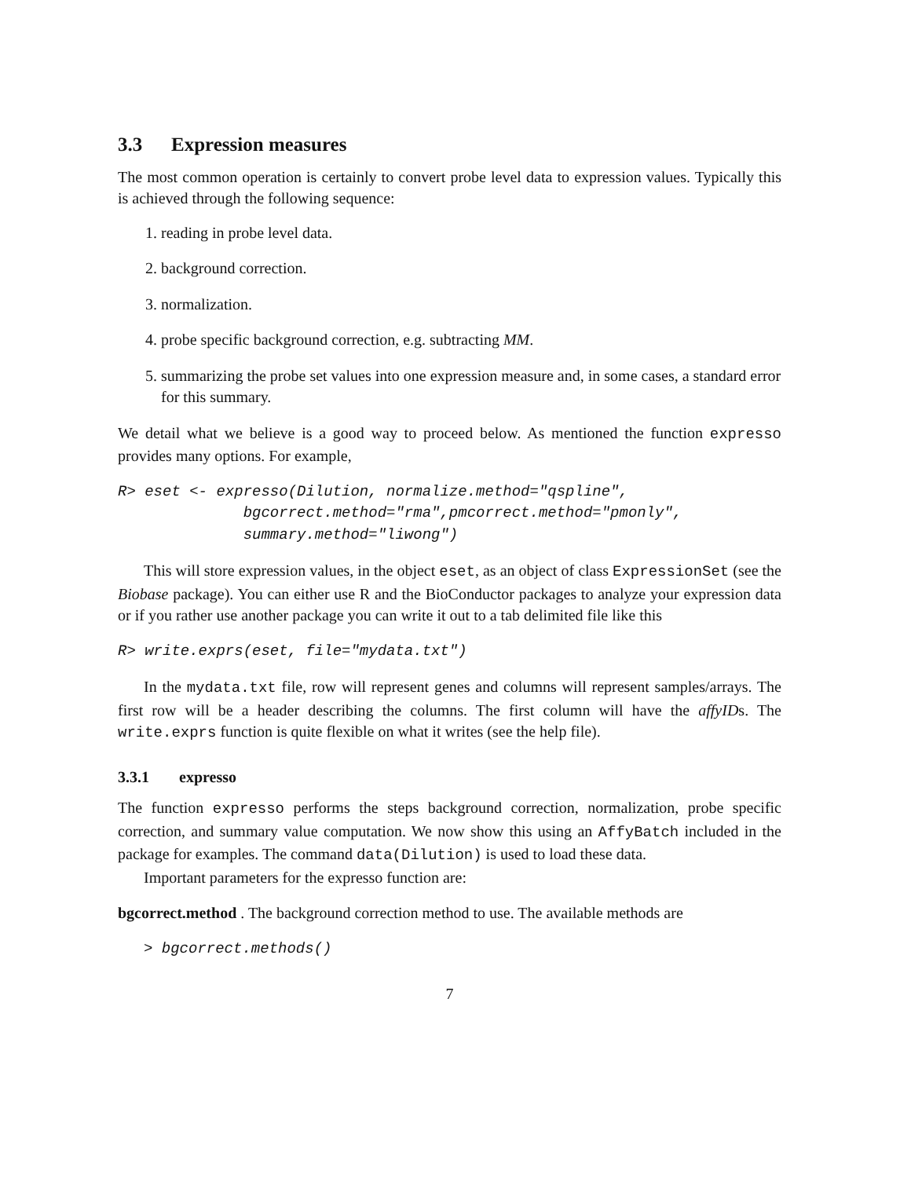3.3 Expression measures
The most common operation is certainly to convert probe level data to expression values. Typically this is achieved through the following sequence:
1. reading in probe level data.
2. background correction.
3. normalization.
4. probe specific background correction, e.g. subtracting MM.
5. summarizing the probe set values into one expression measure and, in some cases, a standard error for this summary.
We detail what we believe is a good way to proceed below. As mentioned the function expresso provides many options. For example,
R> eset <- expresso(Dilution, normalize.method="qspline",
              bgcorrect.method="rma",pmcorrect.method="pmonly",
              summary.method="liwong")
This will store expression values, in the object eset, as an object of class ExpressionSet (see the Biobase package). You can either use R and the BioConductor packages to analyze your expression data or if you rather use another package you can write it out to a tab delimited file like this
R> write.exprs(eset, file="mydata.txt")
In the mydata.txt file, row will represent genes and columns will represent samples/arrays. The first row will be a header describing the columns. The first column will have the affyIDs. The write.exprs function is quite flexible on what it writes (see the help file).
3.3.1 expresso
The function expresso performs the steps background correction, normalization, probe specific correction, and summary value computation. We now show this using an AffyBatch included in the package for examples. The command data(Dilution) is used to load these data.
Important parameters for the expresso function are:
bgcorrect.method . The background correction method to use. The available methods are
> bgcorrect.methods()
7